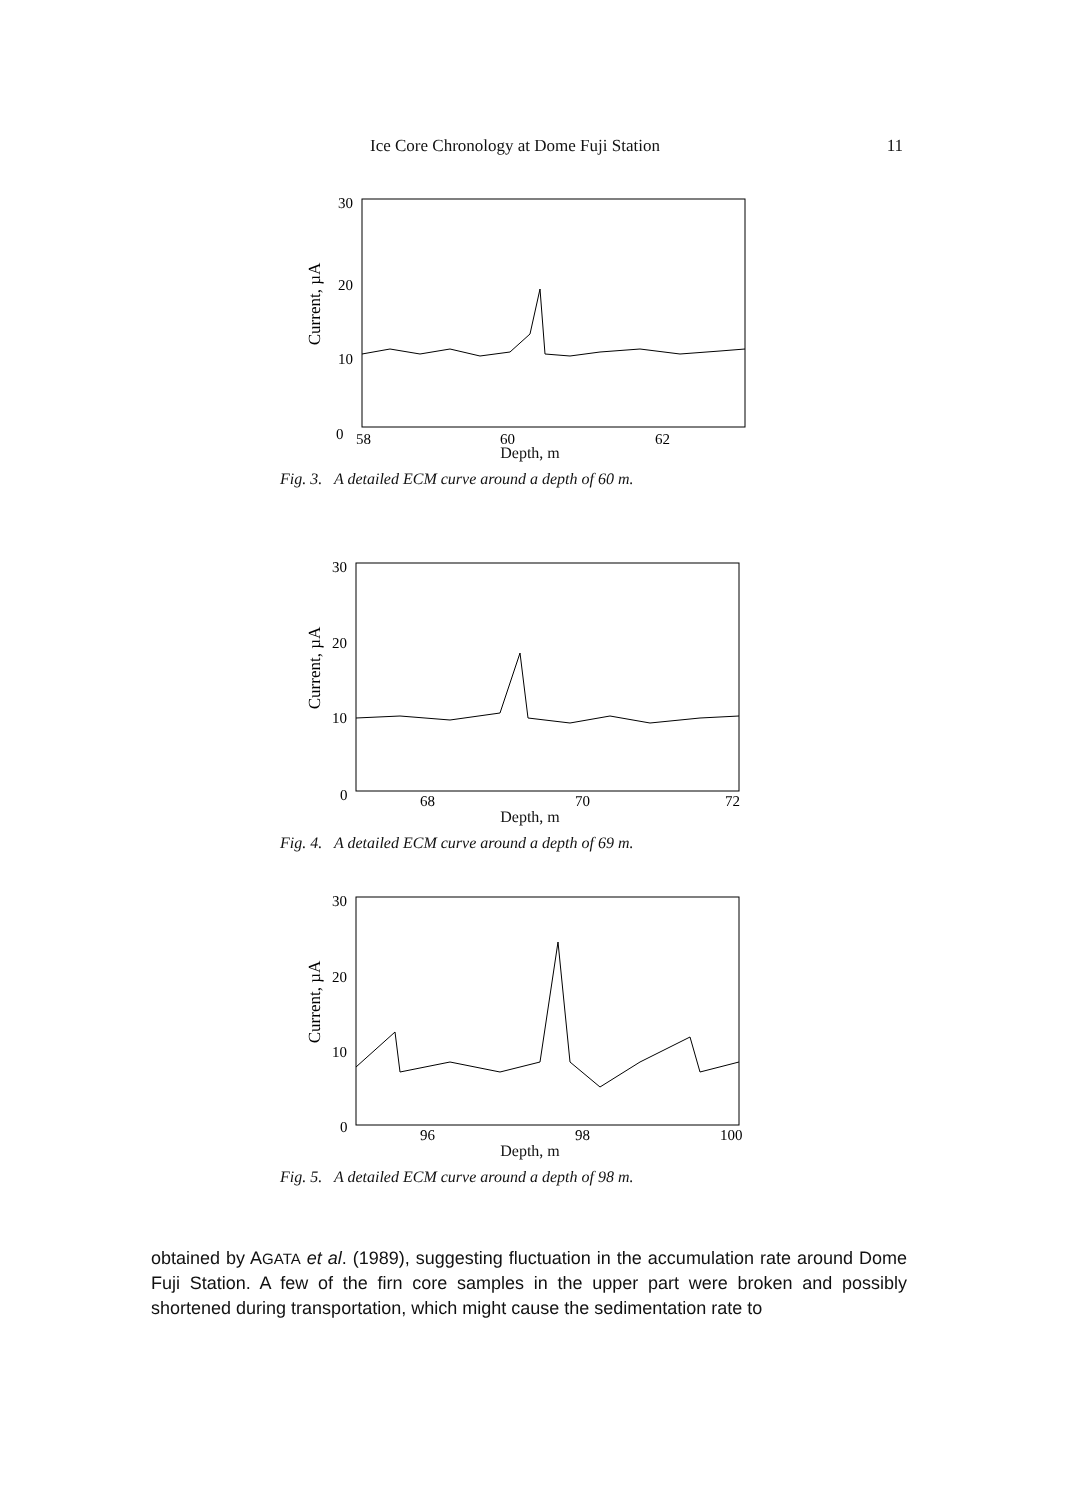Ice Core Chronology at Dome Fuji Station 11
Current, µA
30
20
10
0
58
60
62
Depth, m
Fig. 3. A detailed ECM curve around a depth of 60 m.
Current, µA
30
20
10
0
68
70
72
Depth, m
Fig. 4. A detailed ECM curve around a depth of 69 m.
Current, µA
30
20
10
0
96
98
100
Depth, m
Fig. 5. A detailed ECM curve around a depth of 98 m.
obtained by AGATA et al. (1989), suggesting fluctuation in the accumulation rate around Dome Fuji Station. A few of the firn core samples in the upper part were broken and possibly shortened during transportation, which might cause the sedimentation rate to